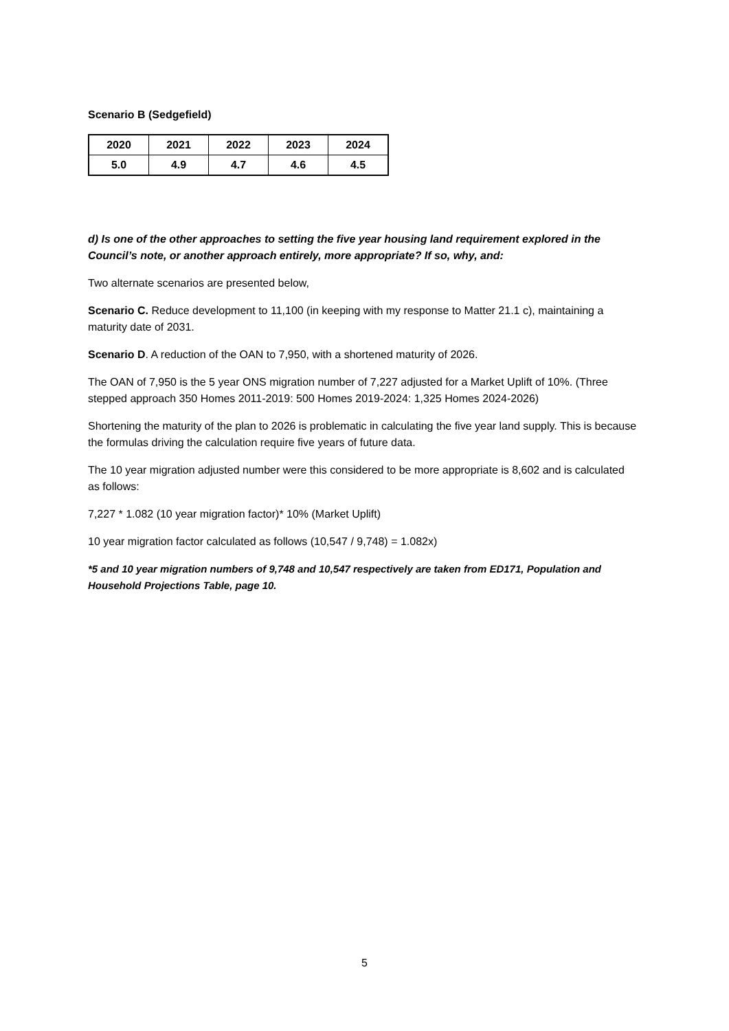Scenario B (Sedgefield)
| 2020 | 2021 | 2022 | 2023 | 2024 |
| 5.0 | 4.9 | 4.7 | 4.6 | 4.5 |
d) Is one of the other approaches to setting the five year housing land requirement explored in the Council’s note, or another approach entirely, more appropriate? If so, why, and:
Two alternate scenarios are presented below,
Scenario C. Reduce development to 11,100 (in keeping with my response to Matter 21.1 c), maintaining a maturity date of 2031.
Scenario D. A reduction of the OAN to 7,950, with a shortened maturity of 2026.
The OAN of 7,950 is the 5 year ONS migration number of 7,227 adjusted for a Market Uplift of 10%. (Three stepped approach 350 Homes 2011-2019: 500 Homes 2019-2024: 1,325 Homes 2024-2026)
Shortening the maturity of the plan to 2026 is problematic in calculating the five year land supply. This is because the formulas driving the calculation require five years of future data.
The 10 year migration adjusted number were this considered to be more appropriate is 8,602 and is calculated as follows:
7,227 * 1.082 (10 year migration factor)* 10% (Market Uplift)
10 year migration factor calculated as follows (10,547 / 9,748) = 1.082x)
*5 and 10 year migration numbers of 9,748 and 10,547 respectively are taken from ED171, Population and Household Projections Table, page 10.
5